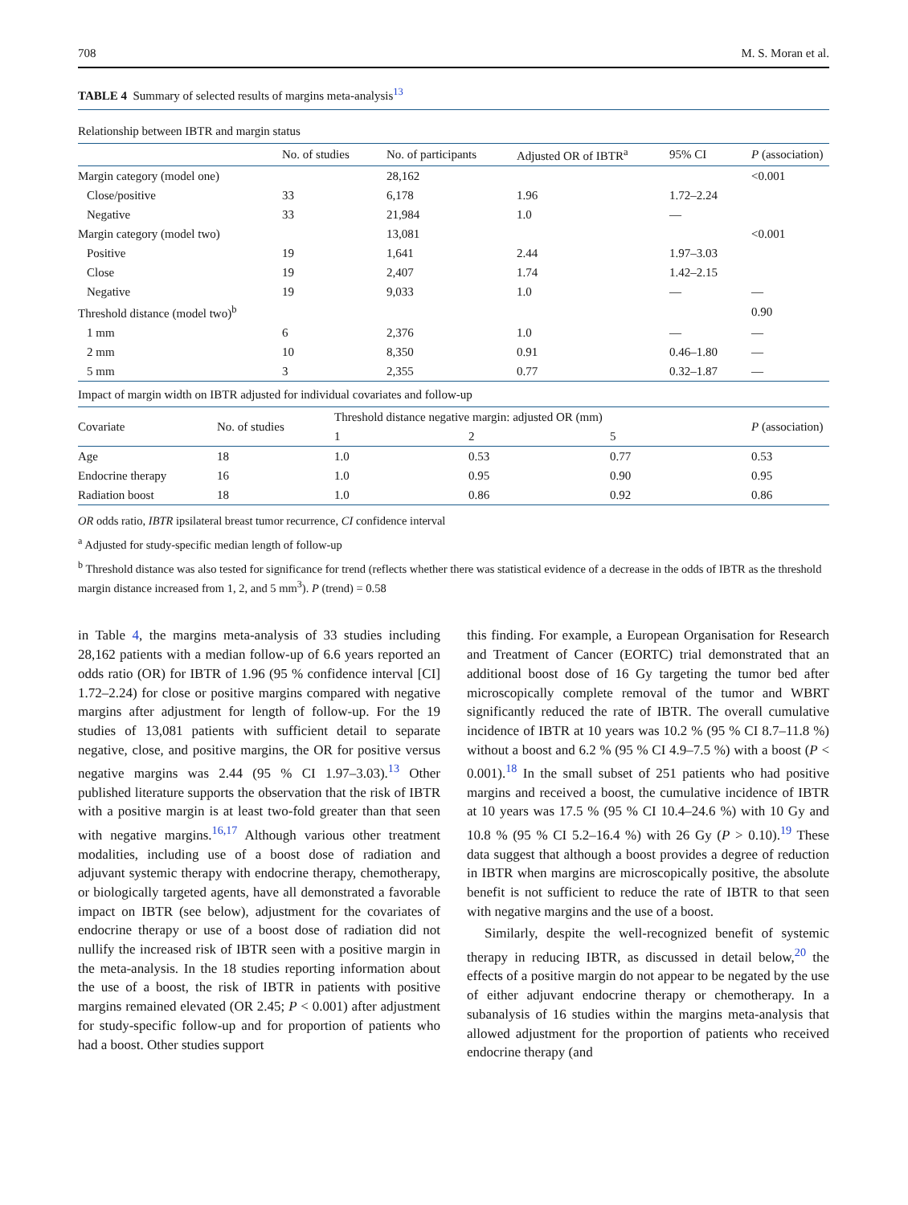708 M. S. Moran et al.
TABLE 4 Summary of selected results of margins meta-analysis<sup>13</sup>
Relationship between IBTR and margin status
| | No. of studies | No. of participants | Adjusted OR of IBTR<sup>a</sup> | 95% CI | P (association) |
| --- | --- | --- | --- | --- | --- |
| Margin category (model one) | | 28,162 | | | <0.001 |
| Close/positive | 33 | 6,178 | 1.96 | 1.72–2.24 | |
| Negative | 33 | 21,984 | 1.0 | — | |
| Margin category (model two) | | 13,081 | | | <0.001 |
| Positive | 19 | 1,641 | 2.44 | 1.97–3.03 | |
| Close | 19 | 2,407 | 1.74 | 1.42–2.15 | |
| Negative | 19 | 9,033 | 1.0 | — | — |
| Threshold distance (model two)<sup>b</sup> | | | | | 0.90 |
| 1 mm | 6 | 2,376 | 1.0 | — | — |
| 2 mm | 10 | 8,350 | 0.91 | 0.46–1.80 | — |
| 5 mm | 3 | 2,355 | 0.77 | 0.32–1.87 | — |
Impact of margin width on IBTR adjusted for individual covariates and follow-up
| Covariate | No. of studies | Threshold distance negative margin: adjusted OR (mm) | | | P (association) |
| --- | --- | --- | --- | --- | --- |
| | | 1 | 2 | 5 | |
| Age | 18 | 1.0 | 0.53 | 0.77 | 0.53 |
| Endocrine therapy | 16 | 1.0 | 0.95 | 0.90 | 0.95 |
| Radiation boost | 18 | 1.0 | 0.86 | 0.92 | 0.86 |
OR odds ratio, IBTR ipsilateral breast tumor recurrence, CI confidence interval
<sup>a</sup> Adjusted for study-specific median length of follow-up
<sup>b</sup> Threshold distance was also tested for significance for trend (reflects whether there was statistical evidence of a decrease in the odds of IBTR as the threshold margin distance increased from 1, 2, and 5 mm<sup>3</sup>). P (trend) = 0.58
in Table 4, the margins meta-analysis of 33 studies including 28,162 patients with a median follow-up of 6.6 years reported an odds ratio (OR) for IBTR of 1.96 (95 % confidence interval [CI] 1.72–2.24) for close or positive margins compared with negative margins after adjustment for length of follow-up. For the 19 studies of 13,081 patients with sufficient detail to separate negative, close, and positive margins, the OR for positive versus negative margins was 2.44 (95 % CI 1.97–3.03).<sup>13</sup> Other published literature supports the observation that the risk of IBTR with a positive margin is at least two-fold greater than that seen with negative margins.<sup>16,17</sup> Although various other treatment modalities, including use of a boost dose of radiation and adjuvant systemic therapy with endocrine therapy, chemotherapy, or biologically targeted agents, have all demonstrated a favorable impact on IBTR (see below), adjustment for the covariates of endocrine therapy or use of a boost dose of radiation did not nullify the increased risk of IBTR seen with a positive margin in the meta-analysis. In the 18 studies reporting information about the use of a boost, the risk of IBTR in patients with positive margins remained elevated (OR 2.45; P < 0.001) after adjustment for study-specific follow-up and for proportion of patients who had a boost. Other studies support
this finding. For example, a European Organisation for Research and Treatment of Cancer (EORTC) trial demonstrated that an additional boost dose of 16 Gy targeting the tumor bed after microscopically complete removal of the tumor and WBRT significantly reduced the rate of IBTR. The overall cumulative incidence of IBTR at 10 years was 10.2 % (95 % CI 8.7–11.8 %) without a boost and 6.2 % (95 % CI 4.9–7.5 %) with a boost (P < 0.001).<sup>18</sup> In the small subset of 251 patients who had positive margins and received a boost, the cumulative incidence of IBTR at 10 years was 17.5 % (95 % CI 10.4–24.6 %) with 10 Gy and 10.8 % (95 % CI 5.2–16.4 %) with 26 Gy (P > 0.10).<sup>19</sup> These data suggest that although a boost provides a degree of reduction in IBTR when margins are microscopically positive, the absolute benefit is not sufficient to reduce the rate of IBTR to that seen with negative margins and the use of a boost.
Similarly, despite the well-recognized benefit of systemic therapy in reducing IBTR, as discussed in detail below,<sup>20</sup> the effects of a positive margin do not appear to be negated by the use of either adjuvant endocrine therapy or chemotherapy. In a subanalysis of 16 studies within the margins meta-analysis that allowed adjustment for the proportion of patients who received endocrine therapy (and